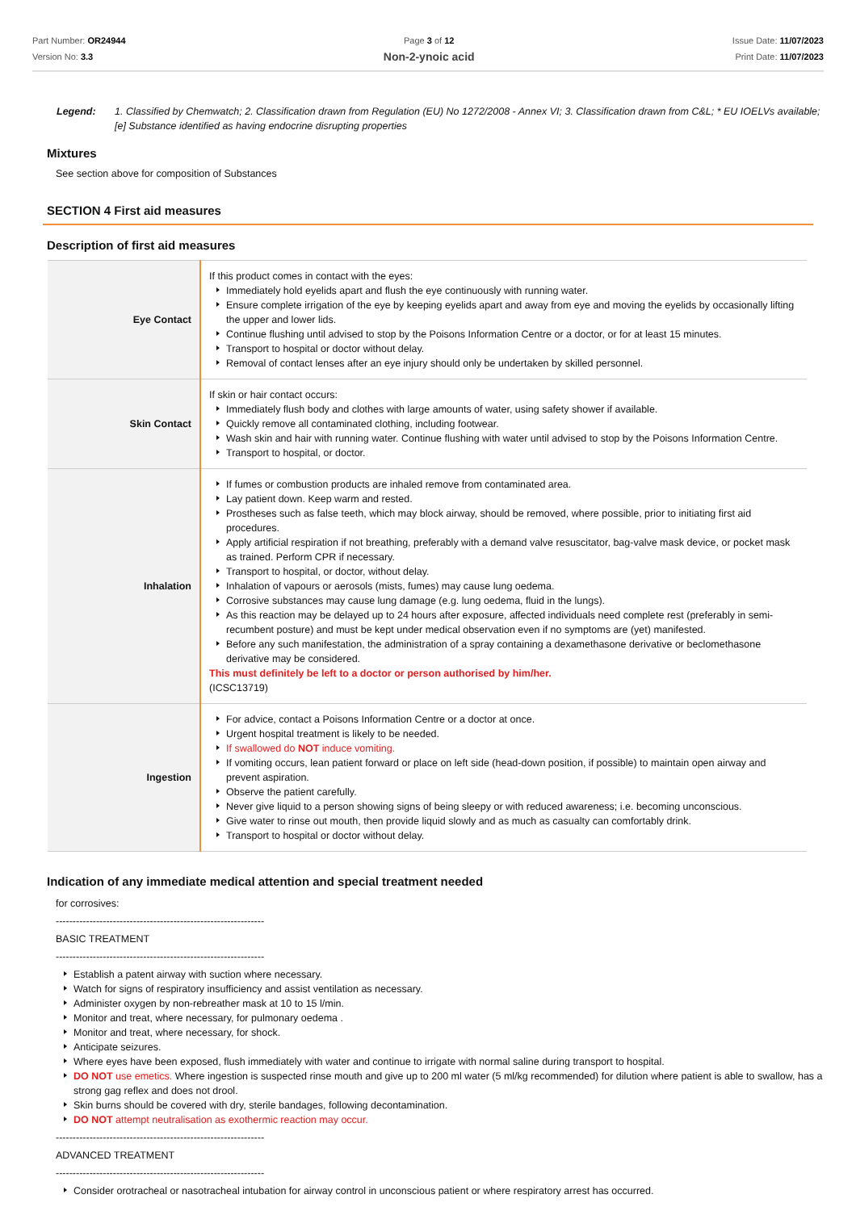Part Number: OR24944
Version No: 3.3
Page 3 of 12
Non-2-ynoic acid
Issue Date: 11/07/2023
Print Date: 11/07/2023
Legend: 1. Classified by Chemwatch; 2. Classification drawn from Regulation (EU) No 1272/2008 - Annex VI; 3. Classification drawn from C&L; * EU IOELVs available; [e] Substance identified as having endocrine disrupting properties
Mixtures
See section above for composition of Substances
SECTION 4 First aid measures
Description of first aid measures
| Eye Contact | If this product comes in contact with the eyes: Immediately hold eyelids apart and flush the eye continuously with running water. Ensure complete irrigation of the eye by keeping eyelids apart and away from eye and moving the eyelids by occasionally lifting the upper and lower lids. Continue flushing until advised to stop by the Poisons Information Centre or a doctor, or for at least 15 minutes. Transport to hospital or doctor without delay. Removal of contact lenses after an eye injury should only be undertaken by skilled personnel. |
| Skin Contact | If skin or hair contact occurs: Immediately flush body and clothes with large amounts of water, using safety shower if available. Quickly remove all contaminated clothing, including footwear. Wash skin and hair with running water. Continue flushing with water until advised to stop by the Poisons Information Centre. Transport to hospital, or doctor. |
| Inhalation | If fumes or combustion products are inhaled remove from contaminated area. Lay patient down. Keep warm and rested. Prostheses such as false teeth, which may block airway, should be removed, where possible, prior to initiating first aid procedures. Apply artificial respiration if not breathing, preferably with a demand valve resuscitator, bag-valve mask device, or pocket mask as trained. Perform CPR if necessary. Transport to hospital, or doctor, without delay. Inhalation of vapours or aerosols (mists, fumes) may cause lung oedema. Corrosive substances may cause lung damage (e.g. lung oedema, fluid in the lungs). As this reaction may be delayed up to 24 hours after exposure, affected individuals need complete rest (preferably in semi-recumbent posture) and must be kept under medical observation even if no symptoms are (yet) manifested. Before any such manifestation, the administration of a spray containing a dexamethasone derivative or beclomethasone derivative may be considered. This must definitely be left to a doctor or person authorised by him/her. (ICSC13719) |
| Ingestion | For advice, contact a Poisons Information Centre or a doctor at once. Urgent hospital treatment is likely to be needed. If swallowed do NOT induce vomiting. If vomiting occurs, lean patient forward or place on left side (head-down position, if possible) to maintain open airway and prevent aspiration. Observe the patient carefully. Never give liquid to a person showing signs of being sleepy or with reduced awareness; i.e. becoming unconscious. Give water to rinse out mouth, then provide liquid slowly and as much as casualty can comfortably drink. Transport to hospital or doctor without delay. |
Indication of any immediate medical attention and special treatment needed
for corrosives:
--------------------------------------------------------------
BASIC TREATMENT
--------------------------------------------------------------
Establish a patent airway with suction where necessary.
Watch for signs of respiratory insufficiency and assist ventilation as necessary.
Administer oxygen by non-rebreather mask at 10 to 15 l/min.
Monitor and treat, where necessary, for pulmonary oedema .
Monitor and treat, where necessary, for shock.
Anticipate seizures.
Where eyes have been exposed, flush immediately with water and continue to irrigate with normal saline during transport to hospital.
DO NOT use emetics. Where ingestion is suspected rinse mouth and give up to 200 ml water (5 ml/kg recommended) for dilution where patient is able to swallow, has a strong gag reflex and does not drool.
Skin burns should be covered with dry, sterile bandages, following decontamination.
DO NOT attempt neutralisation as exothermic reaction may occur.
--------------------------------------------------------------
ADVANCED TREATMENT
--------------------------------------------------------------
Consider orotracheal or nasotracheal intubation for airway control in unconscious patient or where respiratory arrest has occurred.